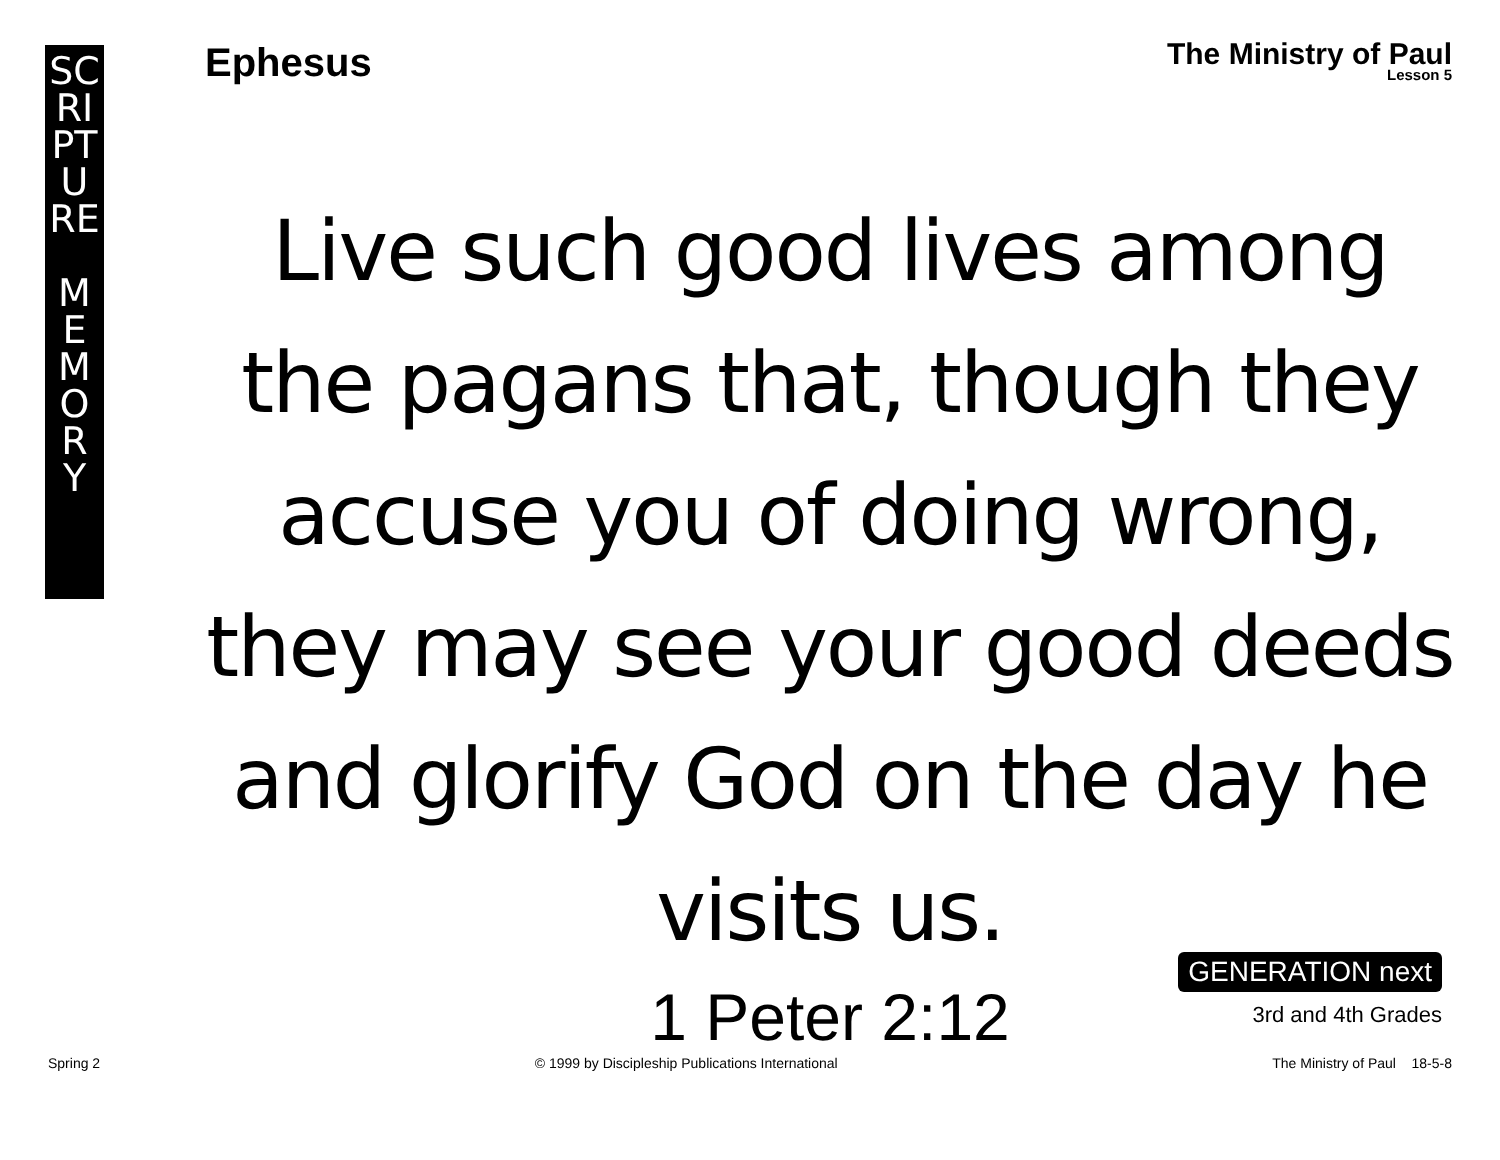SC
RI
PT
U
RE
M
E
M
O
R
Y
Ephesus
The Ministry of Paul
Lesson 5
Live such good lives among the pagans that, though they accuse you of doing wrong, they may see your good deeds and glorify God on the day he visits us.
1 Peter 2:12
GENERATION next
3rd and 4th Grades
Spring 2 © 1999 by Discipleship Publications International The Ministry of Paul 18-5-8